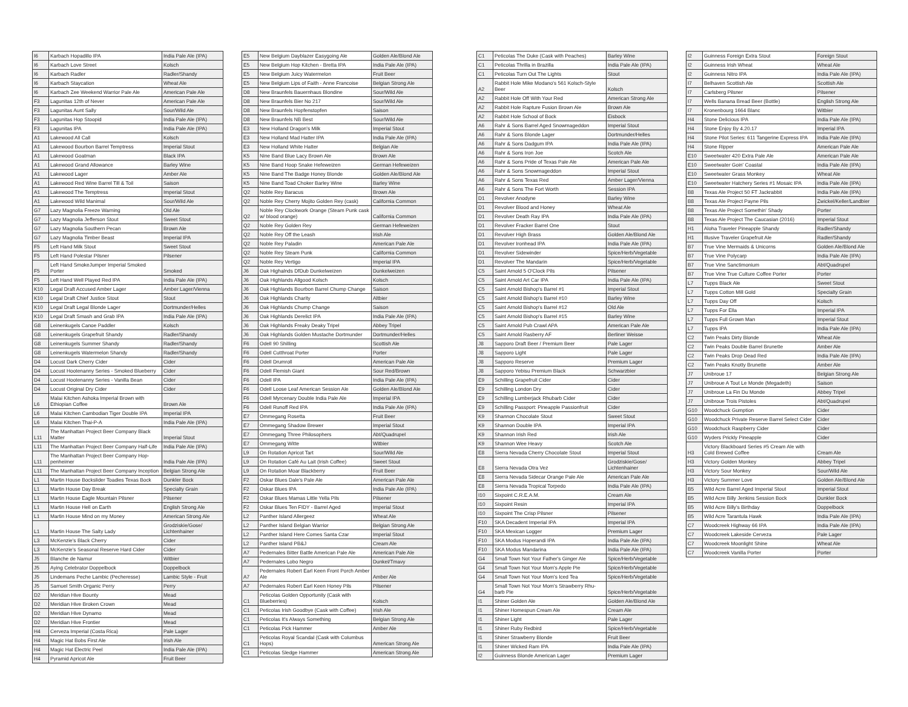| I6 | Karbach Hopadillo IPA | India Pale Ale (IPA) |
| I6 | Karbach Love Street | Kolsch |
| I6 | Karbach Radler | Radler/Shandy |
| I6 | Karbach Staycation | Wheat Ale |
| I6 | Karbach Zee Weekend Warrior Pale Ale | American Pale Ale |
| F3 | Lagunitas 12th of Never | American Pale Ale |
| F3 | Lagunitas Aunt Sally | Sour/Wild Ale |
| F3 | Lagunitas Hop Stoopid | India Pale Ale (IPA) |
| F3 | Lagunitas IPA | India Pale Ale (IPA) |
| A1 | Lakewood All Call | Kolsch |
| A1 | Lakewood Bourbon Barrel Temptress | Imperial Stout |
| A1 | Lakewood Goatman | Black IPA |
| A1 | Lakewood Grand Allowance | Barley Wine |
| A1 | Lakewood Lager | Amber Ale |
| A1 | Lakewood Red Wine Barrel Till & Toil | Saison |
| A1 | Lakewood The Temptress | Imperial Stout |
| A1 | Lakewood Wild Manimal | Sour/Wild Ale |
| G7 | Lazy Magnolia Freeze Warning | Old Ale |
| G7 | Lazy Magnolia Jefferson Stout | Sweet Stout |
| G7 | Lazy Magnolia Southern Pecan | Brown Ale |
| G7 | Lazy Magnolia Timber Beast | Imperial IPA |
| F5 | Left Hand Milk Stout | Sweet Stout |
| F5 | Left Hand Polestar Pilsner | Pilsener |
| F5 | Left Hand SmokeJumper Imperial Smoked Porter | Smoked |
| F5 | Left Hand Well Played Red IPA | India Pale Ale (IPA) |
| K10 | Legal Draft Accused Amber Lager | Amber Lager/Vienna |
| K10 | Legal Draft Chief Justice Stout | Stout |
| K10 | Legal Draft Legal Blonde Lager | Dortmunder/Helles |
| K10 | Legal Draft Smash and Grab IPA | India Pale Ale (IPA) |
| G8 | Leinenkugels Canoe Paddler | Kolsch |
| G8 | Leinenkugels Grapefruit Shandy | Radler/Shandy |
| G8 | Leinenkugels Summer Shandy | Radler/Shandy |
| G8 | Leinenkugels Watermelon Shandy | Radler/Shandy |
| D4 | Locust Dark Cherry Cider | Cider |
| D4 | Locust Hootenanny Series - Smoked Blueberry | Cider |
| D4 | Locust Hootenanny Series - Vanilla Bean | Cider |
| D4 | Locust Original Dry Cider | Cider |
| L6 | Malai Kitchen Ashoka Imperial Brown with Ethiopian Coffee | Brown Ale |
| L6 | Malai Kitchen Cambodian Tiger Double IPA | Imperial IPA |
| L6 | Malai Kitchen Thai-P-A | India Pale Ale (IPA) |
| L11 | The Manhattan Project Beer Company Black Matter | Imperial Stout |
| L11 | The Manhattan Project Beer Company Half-Life | India Pale Ale (IPA) |
| L11 | The Manhattan Project Beer Company Hop-penheimer | India Pale Ale (IPA) |
| L11 | The Manhattan Project Beer Company Inception | Belgian Strong Ale |
| L1 | Martin House Bockslider Toadies Texas Bock | Dunkler Bock |
| L1 | Martin House Day Break | Specialty Grain |
| L1 | Martin House Eagle Mountain Pilsner | Pilsener |
| L1 | Martin House Hell on Earth | English Strong Ale |
| L1 | Martin House Mind on my Money | American Strong Ale |
| L1 | Martin House The Salty Lady | Grodziskie/Gose/ Lichtenhainer |
| L3 | McKenzie's Black Cherry | Cider |
| L3 | McKenzie's Seasonal Reserve Hard Cider | Cider |
| J5 | Blanche de Namur | Witbier |
| J5 | Aying Celebrator Doppelbock | Doppelbock |
| J5 | Lindemans Peche Lambic (Pecheresse) | Lambic Style - Fruit |
| J5 | Samuel Smith Organic Perry | Perry |
| D2 | Meridian Hive Bounty | Mead |
| D2 | Meridian Hive Broken Crown | Mead |
| D2 | Meridian Hive Dynamo | Mead |
| D2 | Meridian Hive Frontier | Mead |
| H4 | Cerveza Imperial (Costa Rica) | Pale Lager |
| H4 | Magic Hat Bobs First Ale | Irish Ale |
| H4 | Magic Hat Electric Peel | India Pale Ale (IPA) |
| H4 | Pyramid Apricot Ale | Fruit Beer |
| E5 | New Belgium Dayblazer Easygoing Ale | Golden Ale/Blond Ale |
| E5 | New Belgium Hop Kitchen - Bretta IPA | India Pale Ale (IPA) |
| E5 | New Belgium Juicy Watermelon | Fruit Beer |
| E5 | New Belgium Lips of Faith - Anne Francoise | Belgian Strong Ale |
| D8 | New Braunfels Bauernhaus Blondine | Sour/Wild Ale |
| D8 | New Braunfels Bier No 217 | Sour/Wild Ale |
| D8 | New Braunfels Hopfenstopfen | Saison |
| D8 | New Braunfels NB Best | Sour/Wild Ale |
| E3 | New Holland Dragon's Milk | Imperial Stout |
| E3 | New Holland Mad Hatter IPA | India Pale Ale (IPA) |
| E3 | New Holland White Hatter | Belgian Ale |
| K5 | Nine Band Blue Lacy Brown Ale | Brown Ale |
| K5 | Nine Band Hoop Snake Hefeweizen | German Hefeweizen |
| K5 | Nine Band The Badge Honey Blonde | Golden Ale/Blond Ale |
| K5 | Nine Band Toad Choker Barley Wine | Barley Wine |
| Q2 | Noble Rey Baracus | Brown Ale |
| Q2 | Noble Rey Cherry Mojito Golden Rey (cask) | California Common |
| Q2 | Noble Rey Clockwork Orange (Steam Punk cask w/ blood orange) | California Common |
| Q2 | Noble Rey Golden Rey | German Hefeweizen |
| Q2 | Noble Rey Off the Leash | Irish Ale |
| Q2 | Noble Rey Paladin | American Pale Ale |
| Q2 | Noble Rey Steam Punk | California Common |
| Q2 | Noble Rey Vertigo | Imperial IPA |
| J6 | Oak Highalnds DfDub Dunkelweizen | Dunkelweizen |
| J6 | Oak Highlands Allgood Kolsch | Kolsch |
| J6 | Oak Highlands Bourbon Barrel Chump Change | Saison |
| J6 | Oak Highlands Charity | Altbier |
| J6 | Oak Highlands Chump Change | Saison |
| J6 | Oak Highlands Derelict IPA | India Pale Ale (IPA) |
| J6 | Oak Highlands Freaky Deaky Tripel | Abbey Tripel |
| J6 | Oak Highlands Golden Mustache Dortmunder | Dortmunder/Helles |
| F6 | Odell 90 Shilling | Scottish Ale |
| F6 | Odell Cutthroat Porter | Porter |
| F6 | Odell Drumroll | American Pale Ale |
| F6 | Odell Flemish Giant | Sour Red/Brown |
| F6 | Odell IPA | India Pale Ale (IPA) |
| F6 | Odell Loose Leaf American Session Ale | Golden Ale/Blond Ale |
| F6 | Odell Myrcenary Double India Pale Ale | Imperial IPA |
| F6 | Odell Runoff Red IPA | India Pale Ale (IPA) |
| E7 | Ommegang Rosetta | Fruit Beer |
| E7 | Ommegang Shadow Brewer | Imperial Stout |
| E7 | Ommegang Three Philosophers | Abt/Quadrupel |
| E7 | Ommegang Witte | Witbier |
| L9 | On Rotation Apricot Tart | Sour/Wild Ale |
| L9 | On Rotation Café Au Lait (Irish Coffee) | Sweet Stout |
| L9 | On Rotation Moar Blackberry | Fruit Beer |
| F2 | Oskar Blues Dale's Pale Ale | American Pale Ale |
| F2 | Oskar Blues IPA | India Pale Ale (IPA) |
| F2 | Oskar Blues Mamas Little Yella Pils | Pilsener |
| F2 | Oskar Blues Ten FIDY - Barrel Aged | Imperial Stout |
| L2 | Panther Island Allergeez | Wheat Ale |
| L2 | Panther Island Belgian Warrior | Belgian Strong Ale |
| L2 | Panther Island Here Comes Santa Czar | Imperial Stout |
| L2 | Panther Island PB&J | Cream Ale |
| A7 | Pedernales Bitter Battle American Pale Ale | American Pale Ale |
| A7 | Pedernales Lobo Negro | Dunkel/Tmavy |
| A7 | Pedernales Robert Earl Keen Front Porch Amber Ale | Amber Ale |
| A7 | Pedernales Robert Earl Keen Honey Pils | Pilsener |
| C1 | Peticolas Golden Opportunity (Cask with Blueberries) | Kolsch |
| C1 | Peticolas Irish Goodbye (Cask with Coffee) | Irish Ale |
| C1 | Peticolas It's Always Something | Belgian Strong Ale |
| C1 | Peticolas Pick Hammer | Amber Ale |
| C1 | Peticolas Royal Scandal (Cask with Columbus Hops) | American Strong Ale |
| C1 | Peticolas Sledge Hammer | American Strong Ale |
| C1 | Peticolas The Duke (Cask with Peaches) | Barley Wine |
| C1 | Peticolas Thrilla in Brazilla | India Pale Ale (IPA) |
| C1 | Peticolas Turn Out The Lights | Stout |
| A2 | Rabbit Hole Mike Modano's 561 Kolsch-Style Beer | Kolsch |
| A2 | Rabbit Hole Off With Your Red | American Strong Ale |
| A2 | Rabbit Hole Rapture Fusion Brown Ale | Brown Ale |
| A2 | Rabbit Hole School of Bock | Eisbock |
| A6 | Rahr & Sons Barrel Aged Snowmageddon | Imperial Stout |
| A6 | Rahr & Sons Blonde Lager | Dortmunder/Helles |
| A6 | Rahr & Sons Dadgum IPA | India Pale Ale (IPA) |
| A6 | Rahr & Sons Iron Joe | Scotch Ale |
| A6 | Rahr & Sons Pride of Texas Pale Ale | American Pale Ale |
| A6 | Rahr & Sons Snowmageddon | Imperial Stout |
| A6 | Rahr & Sons Texas Red | Amber Lager/Vienna |
| A6 | Rahr & Sons The Fort Worth | Session IPA |
| D1 | Revolver Anodyne | Barley Wine |
| D1 | Revolver Blood and Honey | Wheat Ale |
| D1 | Revolver Death Ray IPA | India Pale Ale (IPA) |
| D1 | Revolver Fracker Barrel One | Stout |
| D1 | Revolver High Brass | Golden Ale/Blond Ale |
| D1 | Revolver Ironhead IPA | India Pale Ale (IPA) |
| D1 | Revolver Sidewinder | Spice/Herb/Vegetable |
| D1 | Revolver The Mandarin | Spice/Herb/Vegetable |
| C5 | Saint Arnold 5 O'Clock Pils | Pilsener |
| C5 | Saint Arnold Art Car IPA | India Pale Ale (IPA) |
| C5 | Saint Arnold Bishop's Barrel #1 | Imperial Stout |
| C5 | Saint Arnold Bishop's Barrel #10 | Barley Wine |
| C5 | Saint Arnold Bishop's Barrel #12 | Old Ale |
| C5 | Saint Arnold Bishop's Barrel #15 | Barley Wine |
| C5 | Saint Arnold Pub Crawl APA | American Pale Ale |
| C5 | Saint Arnold Rasberry AF | Berliner Weisse |
| J8 | Sapporo Draft Beer / Premium Beer | Pale Lager |
| J8 | Sapporo Light | Pale Lager |
| J8 | Sapporo Reserve | Premium Lager |
| J8 | Sapporo Yebisu Premium Black | Schwarzbier |
| E9 | Schilling Grapefruit Cider | Cider |
| E9 | Schilling London Dry | Cider |
| E9 | Schilling Lumberjack Rhubarb Cider | Cider |
| E9 | Schilling Passport: Pineapple Passionfruit | Cider |
| K9 | Shannon Chocolate Stout | Sweet Stout |
| K9 | Shannon Double IPA | Imperial IPA |
| K9 | Shannon Irish Red | Irish Ale |
| K9 | Shannon Wee Heavy | Scotch Ale |
| E8 | Sierra Nevada Cherry Chocolate Stout | Imperial Stout |
| E8 | Sierra Nevada Otra Vez | Grodziskie/Gose/ Lichtenhainer |
| E8 | Sierra Nevada Sidecar Orange Pale Ale | American Pale Ale |
| E8 | Sierra Nevada Tropical Torpedo | India Pale Ale (IPA) |
| I10 | Sixpoint C.R.E.A.M. | Cream Ale |
| I10 | Sixpoint Resin | Imperial IPA |
| I10 | Sixpoint The Crisp Pilsner | Pilsener |
| F10 | SKA Decadent Imperial IPA | Imperial IPA |
| F10 | SKA Mexican Logger | Premium Lager |
| F10 | SKA Modus Hoperandi IPA | India Pale Ale (IPA) |
| F10 | SKA Modus Mandarina | India Pale Ale (IPA) |
| G4 | Small Town Not Your Father's Ginger Ale | Spice/Herb/Vegetable |
| G4 | Small Town Not Your Mom's Apple Pie | Spice/Herb/Vegetable |
| G4 | Small Town Not Your Mom's Iced Tea | Spice/Herb/Vegetable |
| G4 | Small Town Not Your Mom's Strawberry Rhu-barb Pie | Spice/Herb/Vegetable |
| I1 | Shiner Golden Ale | Golden Ale/Blond Ale |
| I1 | Shiner Homespun Cream Ale | Cream Ale |
| I1 | Shiner Light | Pale Lager |
| I1 | Shiner Ruby Redbird | Spice/Herb/Vegetable |
| I1 | Shiner Strawberry Blonde | Fruit Beer |
| I1 | Shiner Wicked Ram IPA | India Pale Ale (IPA) |
| I2 | Guinness Blonde American Lager | Premium Lager |
| I2 | Guinness Foreign Extra Stout | Foreign Stout |
| I2 | Guinness Irish Wheat | Wheat Ale |
| I2 | Guinness Nitro IPA | India Pale Ale (IPA) |
| I7 | Belhaven Scottish Ale | Scottish Ale |
| I7 | Carlsberg Pilsner | Pilsener |
| I7 | Wells Banana Bread Beer (Bottle) | English Strong Ale |
| I7 | Kronenbourg 1664 Blanc | Witbier |
| H4 | Stone Delicious IPA | India Pale Ale (IPA) |
| H4 | Stone Enjoy By 4.20.17 | Imperial IPA |
| H4 | Stone Pilot Series: 611 Tangerine Express IPA | India Pale Ale (IPA) |
| H4 | Stone Ripper | American Pale Ale |
| E10 | Sweetwater 420 Extra Pale Ale | American Pale Ale |
| E10 | Sweetwater Goin' Coastal | India Pale Ale (IPA) |
| E10 | Sweetwater Grass Monkey | Wheat Ale |
| E10 | Sweetwater Hatchery Series #1 Mosaic IPA | India Pale Ale (IPA) |
| B8 | Texas Ale Project 50 FT Jackrabbit | India Pale Ale (IPA) |
| B8 | Texas Ale Project Payne Pils | Zwickel/Keller/Landbier |
| B8 | Texas Ale Project Somethin' Shady | Porter |
| B8 | Texas Ale Project The Caucasian (2016) | Imperial Stout |
| H1 | Aloha Traveler Pineapple Shandy | Radler/Shandy |
| H1 | Illusive Traveler Grapefruit Ale | Radler/Shandy |
| B7 | True Vine Mermaids & Unicorns | Golden Ale/Blond Ale |
| B7 | True Vine Polycarp | India Pale Ale (IPA) |
| B7 | True Vine Sanctimonium | Abt/Quadrupel |
| B7 | True Vine True Culture Coffee Porter | Porter |
| L7 | Tupps Black Ale | Sweet Stout |
| L7 | Tupps Cotton Mill Gold | Specialty Grain |
| L7 | Tupps Day Off | Kolsch |
| L7 | Tupps For Ella | Imperial IPA |
| L7 | Tupps Full Grown Man | Imperial Stout |
| L7 | Tupps IPA | India Pale Ale (IPA) |
| C2 | Twin Peaks Dirty Blonde | Wheat Ale |
| C2 | Twin Peaks Double Barrel Brunette | Amber Ale |
| C2 | Twin Peaks Drop Dead Red | India Pale Ale (IPA) |
| C2 | Twin Peaks Knotty Brunette | Amber Ale |
| J7 | Unibroue 17 | Belgian Strong Ale |
| J7 | Unibroue A Tout Le Monde (Megadeth) | Saison |
| J7 | Unibroue La Fin Du Monde | Abbey Tripel |
| J7 | Unibroue Trois Pistoles | Abt/Quadrupel |
| G10 | Woodchuck Gumption | Cider |
| G10 | Woodchuck Private Reserve Barrel Select Cider | Cider |
| G10 | Woodchuck Raspberry Cider | Cider |
| G10 | Wyders Prickly Pineapple | Cider |
| H3 | Victory Blackboard Series #5 Cream Ale with Cold Brewed Coffee | Cream Ale |
| H3 | Victory Golden Monkey | Abbey Tripel |
| H3 | Victory Sour Monkey | Sour/Wild Ale |
| H3 | Victory Summer Love | Golden Ale/Blond Ale |
| B5 | Wild Acre Barrel Aged Imperial Stout | Imperial Stout |
| B5 | Wild Acre Billy Jenkins Session Bock | Dunkler Bock |
| B5 | Wild Acre Billy's Birthday | Doppelbock |
| B5 | Wild Acre Tarantula Hawk | India Pale Ale (IPA) |
| C7 | Woodcreek Highway 66 IPA | India Pale Ale (IPA) |
| C7 | Woodcreek Lakeside Cerveza | Pale Lager |
| C7 | Woodcreek Moonlight Shine | Wheat Ale |
| C7 | Woodcreek Vanilla Porter | Porter |